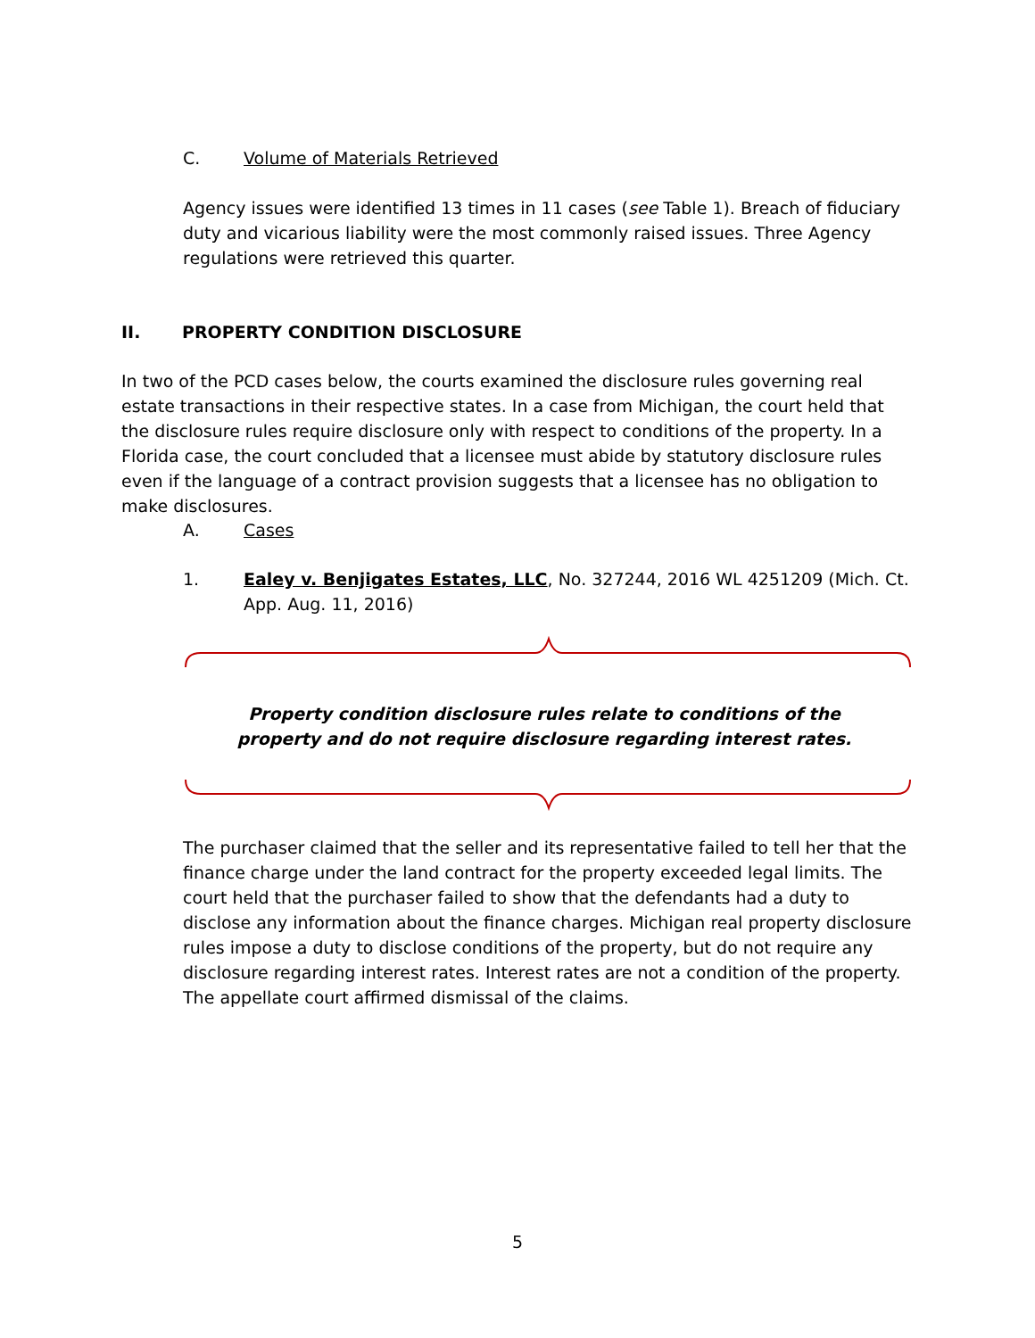C. Volume of Materials Retrieved
Agency issues were identified 13 times in 11 cases (see Table 1). Breach of fiduciary duty and vicarious liability were the most commonly raised issues. Three Agency regulations were retrieved this quarter.
II. PROPERTY CONDITION DISCLOSURE
In two of the PCD cases below, the courts examined the disclosure rules governing real estate transactions in their respective states. In a case from Michigan, the court held that the disclosure rules require disclosure only with respect to conditions of the property. In a Florida case, the court concluded that a licensee must abide by statutory disclosure rules even if the language of a contract provision suggests that a licensee has no obligation to make disclosures.
A. Cases
1. Ealey v. Benjigates Estates, LLC, No. 327244, 2016 WL 4251209 (Mich. Ct. App. Aug. 11, 2016)
Property condition disclosure rules relate to conditions of the property and do not require disclosure regarding interest rates.
The purchaser claimed that the seller and its representative failed to tell her that the finance charge under the land contract for the property exceeded legal limits. The court held that the purchaser failed to show that the defendants had a duty to disclose any information about the finance charges. Michigan real property disclosure rules impose a duty to disclose conditions of the property, but do not require any disclosure regarding interest rates. Interest rates are not a condition of the property. The appellate court affirmed dismissal of the claims.
5